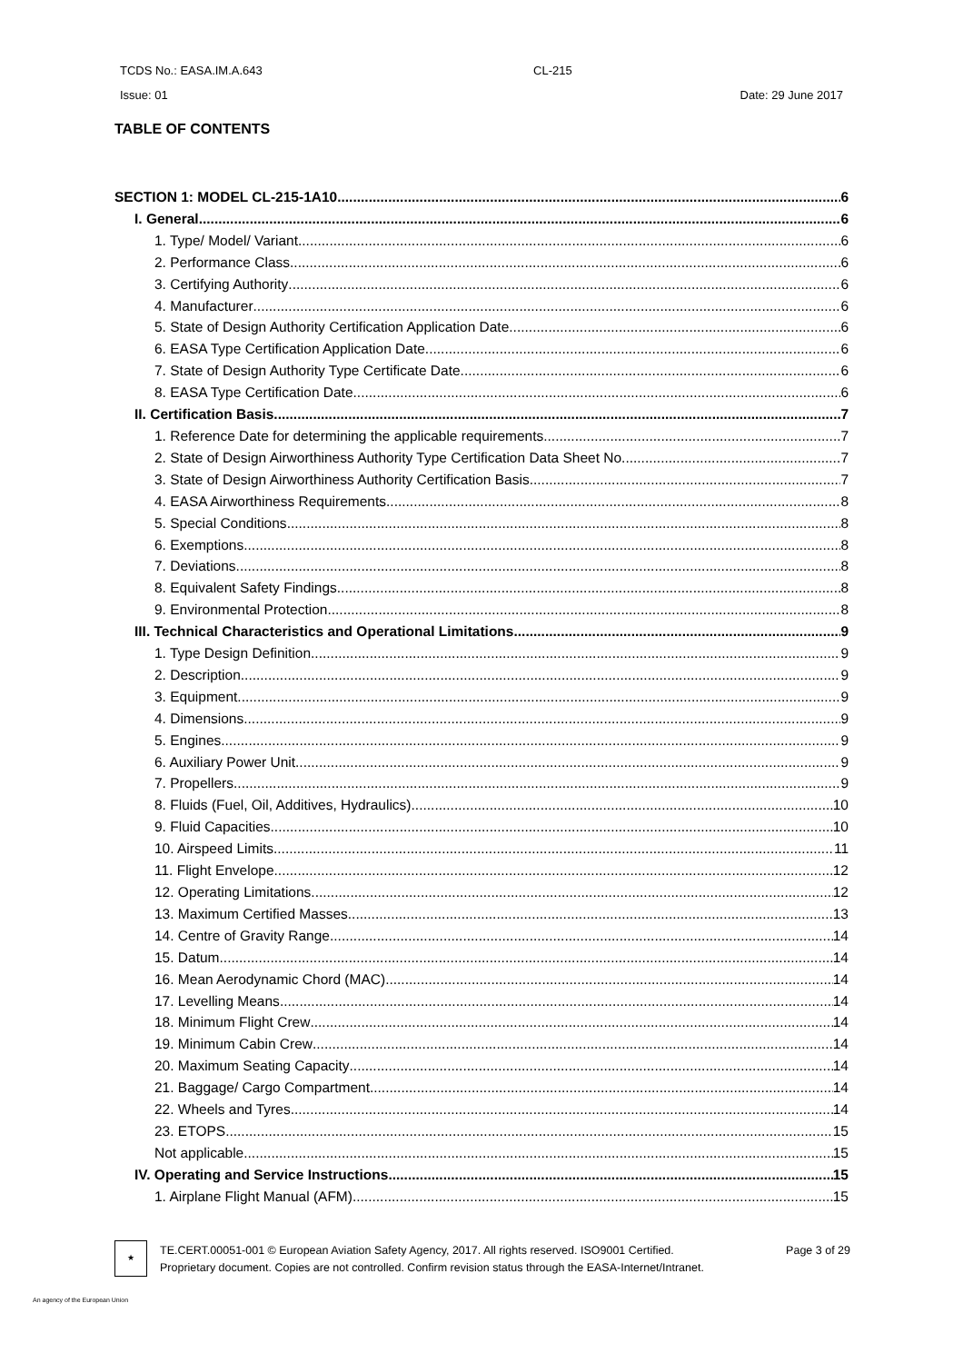TCDS No.: EASA.IM.A.643 CL-215
Issue: 01 Date: 29 June 2017
TABLE OF CONTENTS
SECTION 1: MODEL CL-215-1A10 6
I. General 6
1. Type/ Model/ Variant 6
2. Performance Class 6
3. Certifying Authority 6
4. Manufacturer 6
5. State of Design Authority Certification Application Date 6
6. EASA Type Certification Application Date 6
7. State of Design Authority Type Certificate Date 6
8. EASA Type Certification Date 6
II. Certification Basis 7
1. Reference Date for determining the applicable requirements 7
2. State of Design Airworthiness Authority Type Certification Data Sheet No. 7
3. State of Design Airworthiness Authority Certification Basis 7
4. EASA Airworthiness Requirements 8
5. Special Conditions 8
6. Exemptions 8
7. Deviations 8
8. Equivalent Safety Findings 8
9. Environmental Protection 8
III. Technical Characteristics and Operational Limitations 9
1. Type Design Definition 9
2. Description 9
3. Equipment 9
4. Dimensions 9
5. Engines 9
6. Auxiliary Power Unit 9
7. Propellers 9
8. Fluids (Fuel, Oil, Additives, Hydraulics) 10
9. Fluid Capacities 10
10. Airspeed Limits 11
11. Flight Envelope 12
12. Operating Limitations 12
13. Maximum Certified Masses 13
14. Centre of Gravity Range 14
15. Datum 14
16. Mean Aerodynamic Chord (MAC) 14
17. Levelling Means 14
18. Minimum Flight Crew 14
19. Minimum Cabin Crew 14
20. Maximum Seating Capacity 14
21. Baggage/ Cargo Compartment 14
22. Wheels and Tyres 14
23. ETOPS 15
Not applicable 15
IV. Operating and Service Instructions 15
1. Airplane Flight Manual (AFM) 15
★
TE.CERT.00051-001 © European Aviation Safety Agency, 2017. All rights reserved. ISO9001 Certified. Page 3 of 29
Proprietary document. Copies are not controlled. Confirm revision status through the EASA-Internet/Intranet.
An agency of the European Union